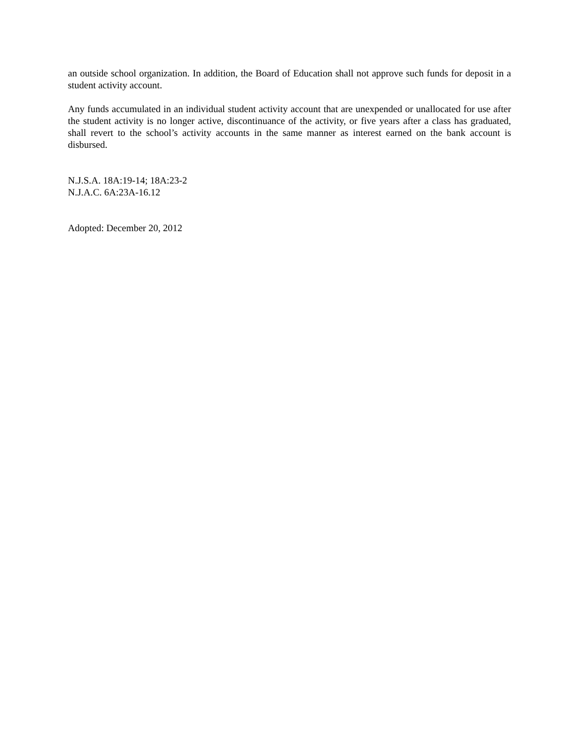an outside school organization. In addition, the Board of Education shall not approve such funds for deposit in a student activity account.
Any funds accumulated in an individual student activity account that are unexpended or unallocated for use after the student activity is no longer active, discontinuance of the activity, or five years after a class has graduated, shall revert to the school’s activity accounts in the same manner as interest earned on the bank account is disbursed.
N.J.S.A. 18A:19-14; 18A:23-2
N.J.A.C. 6A:23A-16.12
Adopted: December 20, 2012